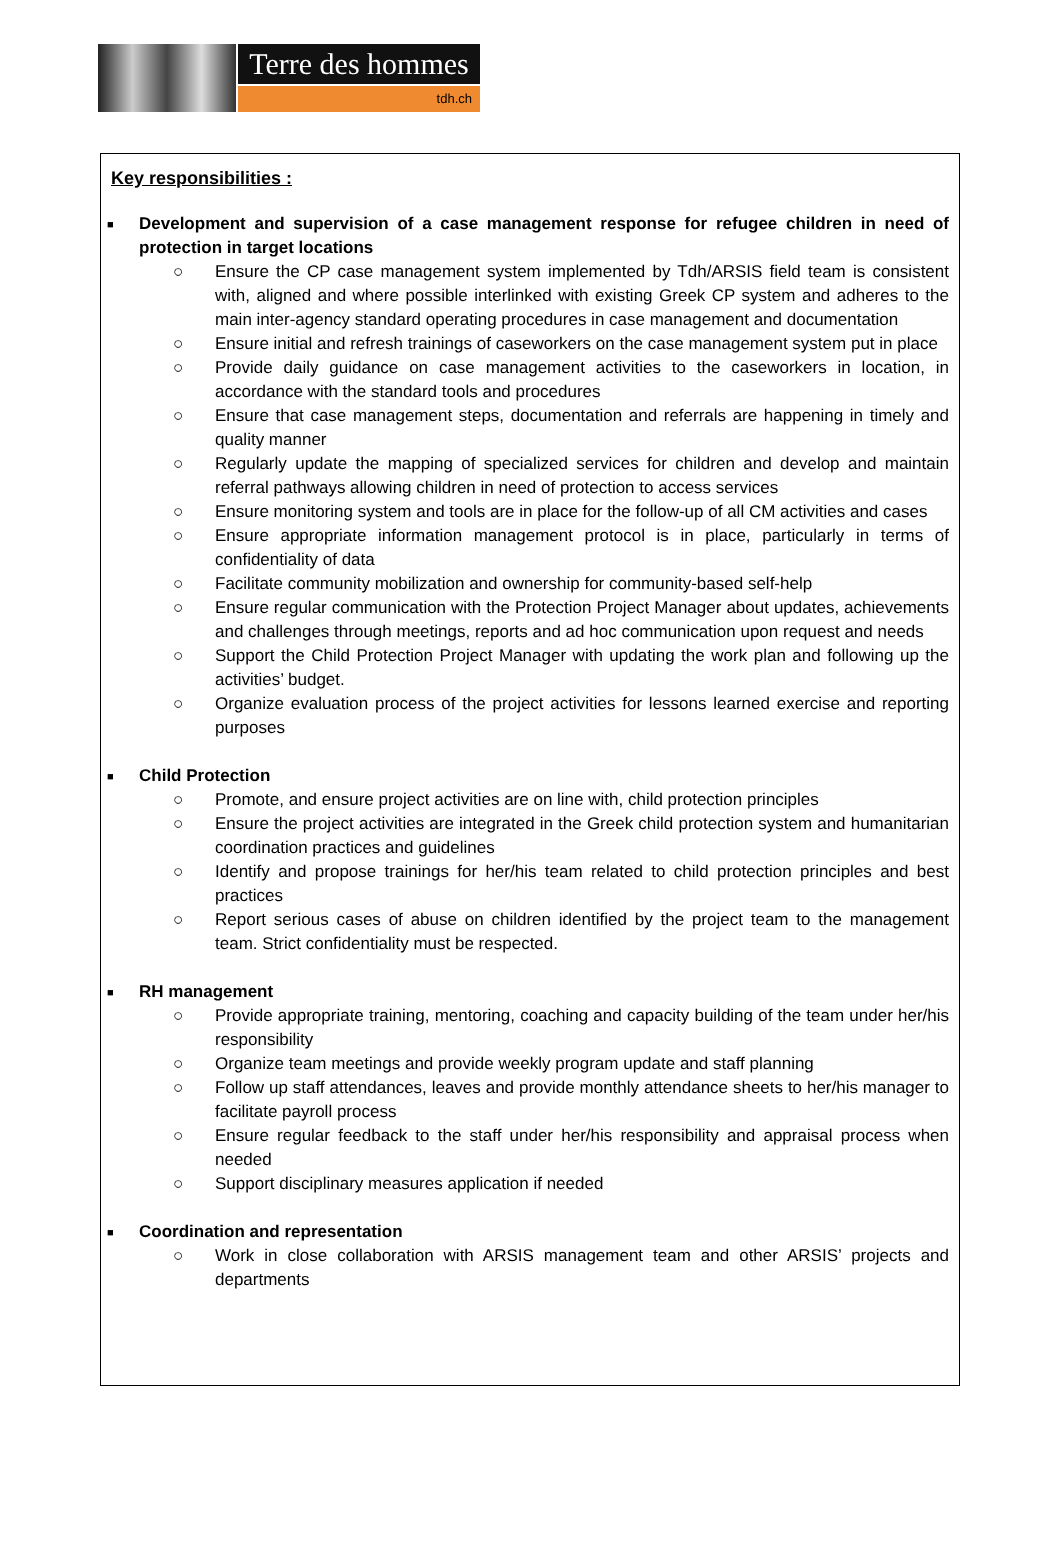Terre des hommes
tdh.ch
Key responsibilities :
■
Development and supervision of a case management response for refugee children in need of protection in target locations
○ Ensure the CP case management system implemented by Tdh/ARSIS field team is consistent with, aligned and where possible interlinked with existing Greek CP system and adheres to the main inter-agency standard operating procedures in case management and documentation
○ Ensure initial and refresh trainings of caseworkers on the case management system put in place
○ Provide daily guidance on case management activities to the caseworkers in location, in accordance with the standard tools and procedures
○ Ensure that case management steps, documentation and referrals are happening in timely and quality manner
○ Regularly update the mapping of specialized services for children and develop and maintain referral pathways allowing children in need of protection to access services
○ Ensure monitoring system and tools are in place for the follow-up of all CM activities and cases
○ Ensure appropriate information management protocol is in place, particularly in terms of confidentiality of data
○ Facilitate community mobilization and ownership for community-based self-help
○ Ensure regular communication with the Protection Project Manager about updates, achievements and challenges through meetings, reports and ad hoc communication upon request and needs
○ Support the Child Protection Project Manager with updating the work plan and following up the activities’ budget.
○ Organize evaluation process of the project activities for lessons learned exercise and reporting purposes
■
Child Protection
○ Promote, and ensure project activities are on line with, child protection principles
○ Ensure the project activities are integrated in the Greek child protection system and humanitarian coordination practices and guidelines
○ Identify and propose trainings for her/his team related to child protection principles and best practices
○ Report serious cases of abuse on children identified by the project team to the management team. Strict confidentiality must be respected.
■
RH management
○ Provide appropriate training, mentoring, coaching and capacity building of the team under her/his responsibility
○ Organize team meetings and provide weekly program update and staff planning
○ Follow up staff attendances, leaves and provide monthly attendance sheets to her/his manager to facilitate payroll process
○ Ensure regular feedback to the staff under her/his responsibility and appraisal process when needed
○ Support disciplinary measures application if needed
■
Coordination and representation
○ Work in close collaboration with ARSIS management team and other ARSIS’ projects and departments